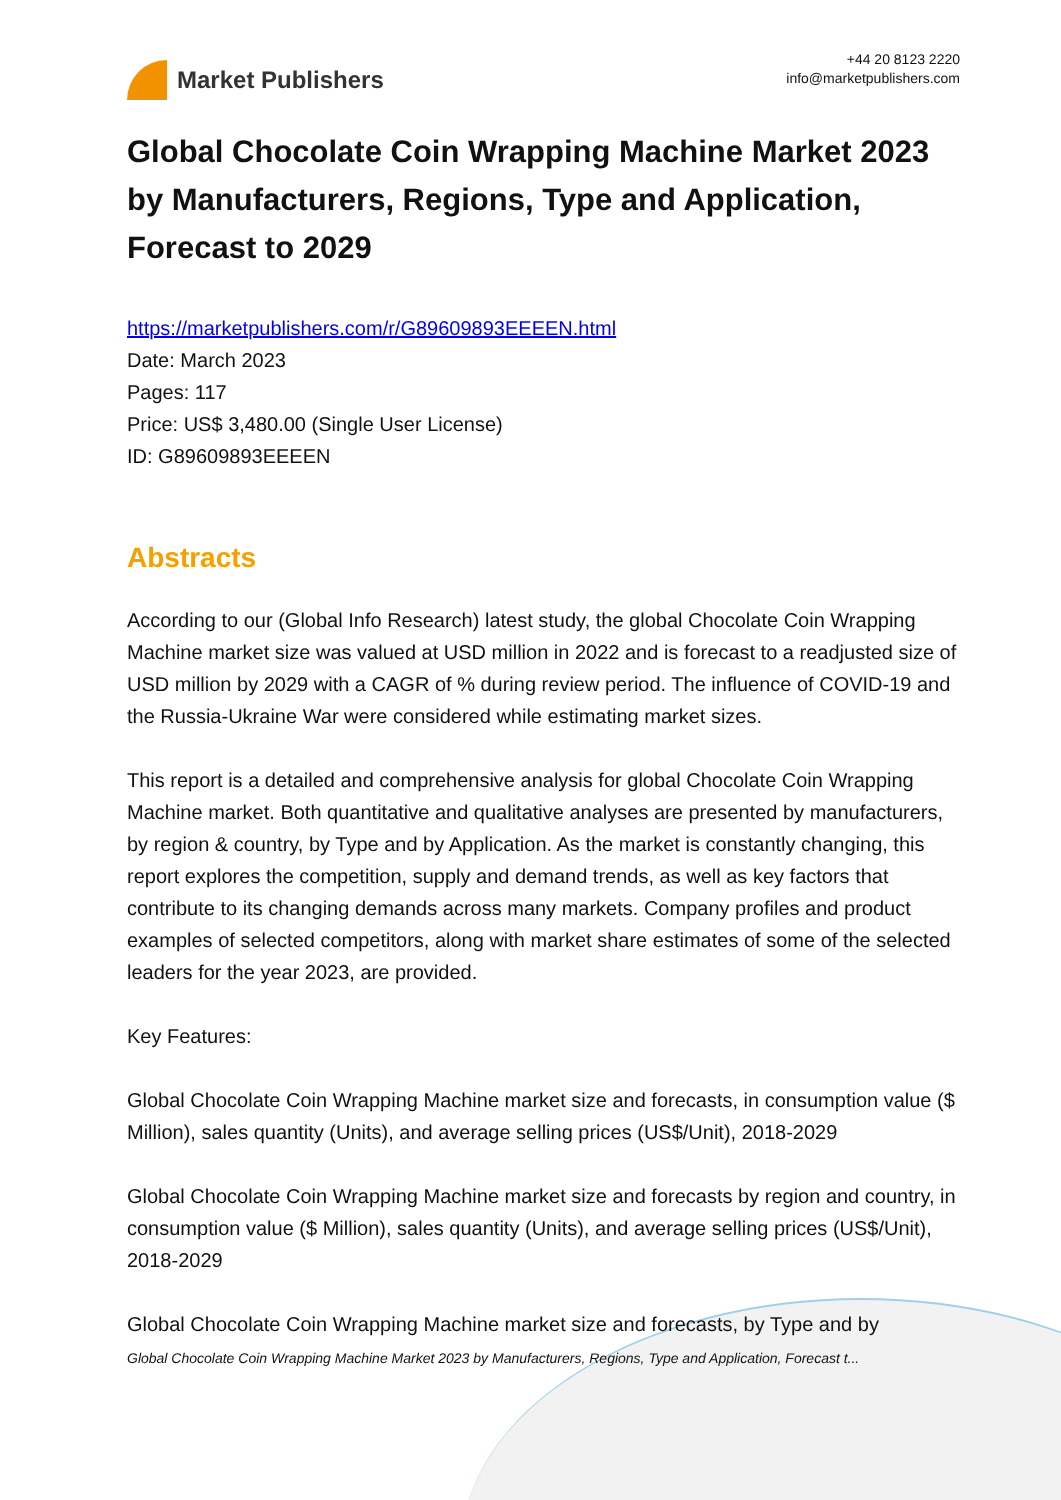Market Publishers
+44 20 8123 2220
info@marketpublishers.com
Global Chocolate Coin Wrapping Machine Market 2023 by Manufacturers, Regions, Type and Application, Forecast to 2029
https://marketpublishers.com/r/G89609893EEEEN.html
Date: March 2023
Pages: 117
Price: US$ 3,480.00 (Single User License)
ID: G89609893EEEEN
Abstracts
According to our (Global Info Research) latest study, the global Chocolate Coin Wrapping Machine market size was valued at USD million in 2022 and is forecast to a readjusted size of USD million by 2029 with a CAGR of % during review period. The influence of COVID-19 and the Russia-Ukraine War were considered while estimating market sizes.
This report is a detailed and comprehensive analysis for global Chocolate Coin Wrapping Machine market. Both quantitative and qualitative analyses are presented by manufacturers, by region & country, by Type and by Application. As the market is constantly changing, this report explores the competition, supply and demand trends, as well as key factors that contribute to its changing demands across many markets. Company profiles and product examples of selected competitors, along with market share estimates of some of the selected leaders for the year 2023, are provided.
Key Features:
Global Chocolate Coin Wrapping Machine market size and forecasts, in consumption value ($ Million), sales quantity (Units), and average selling prices (US$/Unit), 2018-2029
Global Chocolate Coin Wrapping Machine market size and forecasts by region and country, in consumption value ($ Million), sales quantity (Units), and average selling prices (US$/Unit), 2018-2029
Global Chocolate Coin Wrapping Machine market size and forecasts, by Type and by
Global Chocolate Coin Wrapping Machine Market 2023 by Manufacturers, Regions, Type and Application, Forecast t...